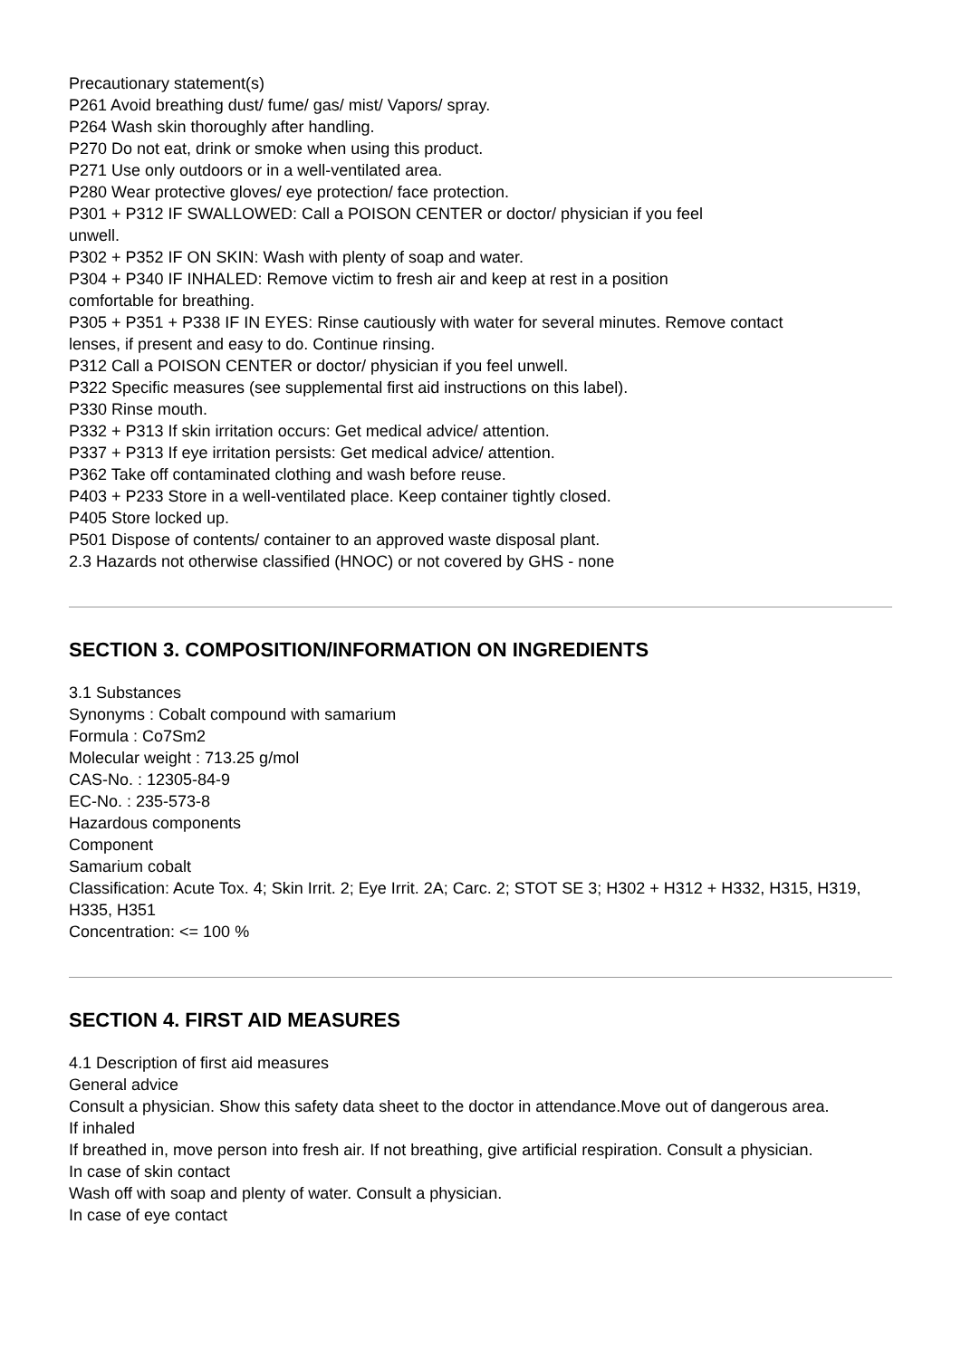Precautionary statement(s)
P261 Avoid breathing dust/ fume/ gas/ mist/ Vapors/ spray.
P264 Wash skin thoroughly after handling.
P270 Do not eat, drink or smoke when using this product.
P271 Use only outdoors or in a well-ventilated area.
P280 Wear protective gloves/ eye protection/ face protection.
P301 + P312 IF SWALLOWED: Call a POISON CENTER or doctor/ physician if you feel unwell.
P302 + P352 IF ON SKIN: Wash with plenty of soap and water.
P304 + P340 IF INHALED: Remove victim to fresh air and keep at rest in a position comfortable for breathing.
P305 + P351 + P338 IF IN EYES: Rinse cautiously with water for several minutes. Remove contact lenses, if present and easy to do. Continue rinsing.
P312 Call a POISON CENTER or doctor/ physician if you feel unwell.
P322 Specific measures (see supplemental first aid instructions on this label).
P330 Rinse mouth.
P332 + P313 If skin irritation occurs: Get medical advice/ attention.
P337 + P313 If eye irritation persists: Get medical advice/ attention.
P362 Take off contaminated clothing and wash before reuse.
P403 + P233 Store in a well-ventilated place. Keep container tightly closed.
P405 Store locked up.
P501 Dispose of contents/ container to an approved waste disposal plant.
2.3 Hazards not otherwise classified (HNOC) or not covered by GHS - none
SECTION 3. COMPOSITION/INFORMATION ON INGREDIENTS
3.1 Substances
Synonyms : Cobalt compound with samarium
Formula : Co7Sm2
Molecular weight : 713.25 g/mol
CAS-No. : 12305-84-9
EC-No. : 235-573-8
Hazardous components
Component
Samarium cobalt
Classification: Acute Tox. 4; Skin Irrit. 2; Eye Irrit. 2A; Carc. 2; STOT SE 3; H302 + H312 + H332, H315, H319, H335, H351
Concentration: <= 100 %
SECTION 4. FIRST AID MEASURES
4.1 Description of first aid measures
General advice
Consult a physician. Show this safety data sheet to the doctor in attendance.Move out of dangerous area.
If inhaled
If breathed in, move person into fresh air. If not breathing, give artificial respiration. Consult a physician.
In case of skin contact
Wash off with soap and plenty of water. Consult a physician.
In case of eye contact